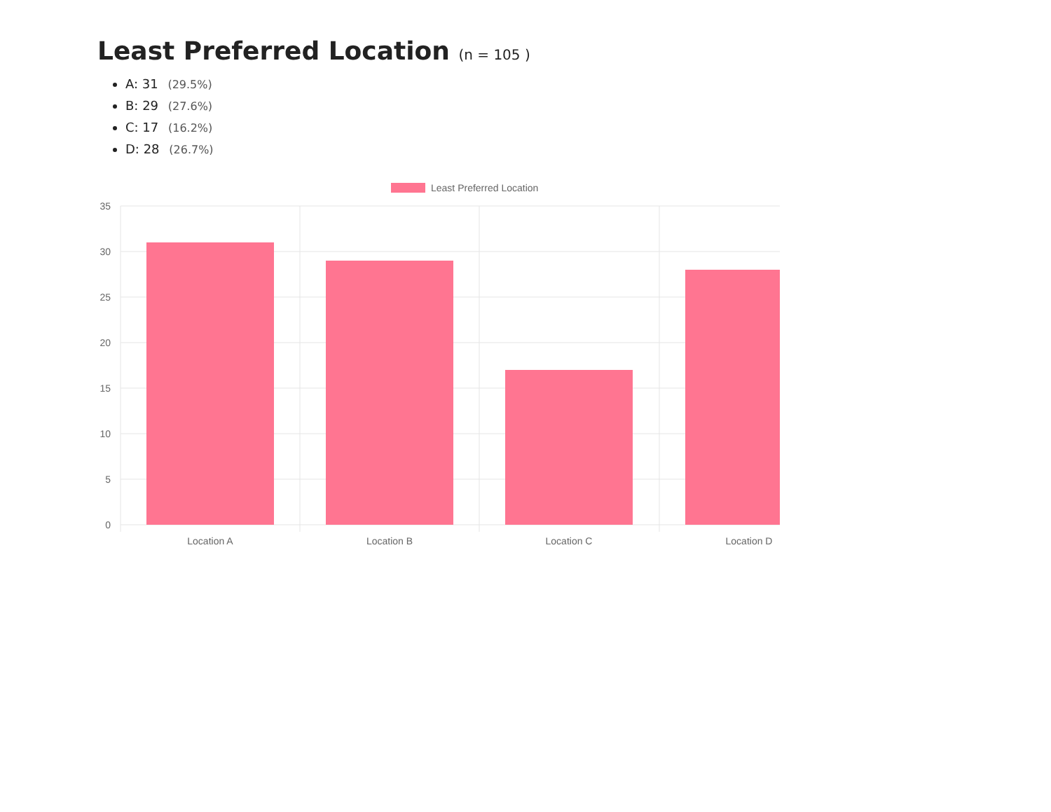Least Preferred Location (n = 105 )
A: 31 (29.5%)
B: 29 (27.6%)
C: 17 (16.2%)
D: 28 (26.7%)
Least Preferred Location
35
30
25
20
15
10
5
0
Location A
Location B
Location C
Location D